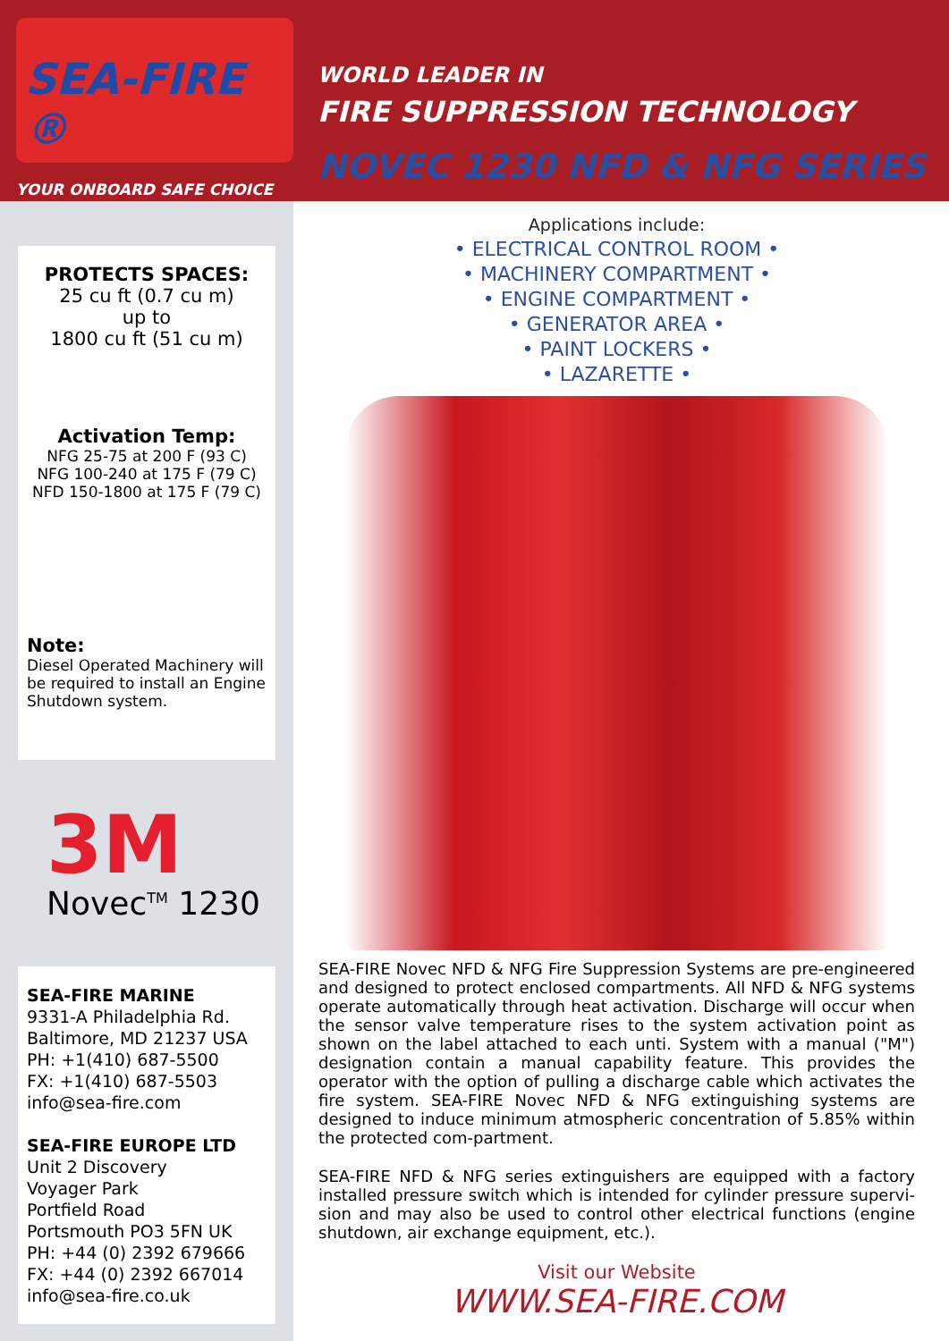SEA-FIRE ®
YOUR ONBOARD SAFE CHOICE
WORLD LEADER IN
FIRE SUPPRESSION TECHNOLOGY
NOVEC 1230 NFD & NFG SERIES
PROTECTS SPACES:
25 cu ft (0.7 cu m)
up to
1800 cu ft (51 cu m)
Activation Temp:
NFG 25-75 at 200 F (93 C)
NFG 100-240 at 175 F (79 C)
NFD 150-1800 at 175 F (79 C)
Note:
Diesel Operated Machinery will be required to install an Engine Shutdown system.
3M
Novec<sup>TM</sup> 1230
SEA-FIRE MARINE
9331-A Philadelphia Rd.
Baltimore, MD 21237 USA
PH: +1(410) 687-5500
FX: +1(410) 687-5503
info@sea-fire.com
SEA-FIRE EUROPE LTD
Unit 2 Discovery
Voyager Park
Portfield Road
Portsmouth PO3 5FN UK
PH: +44 (0) 2392 679666
FX: +44 (0) 2392 667014
info@sea-fire.co.uk
Applications include:
• ELECTRICAL CONTROL ROOM •
• MACHINERY COMPARTMENT •
• ENGINE COMPARTMENT •
• GENERATOR AREA •
• PAINT LOCKERS •
• LAZARETTE •
SEA-FIRE Novec NFD & NFG Fire Suppression Systems are pre-engineered and designed to protect enclosed compartments. All NFD & NFG systems operate automatically through heat activation. Discharge will occur when the sensor valve temperature rises to the system activation point as shown on the label attached to each unti. System with a manual ("M") designation contain a manual capability feature. This provides the operator with the option of pulling a discharge cable which activates the fire system. SEA-FIRE Novec NFD & NFG extinguishing systems are designed to induce minimum atmospheric concentration of 5.85% within the protected com-partment.
SEA-FIRE NFD & NFG series extinguishers are equipped with a factory installed pressure switch which is intended for cylinder pressure supervi-sion and may also be used to control other electrical functions (engine shutdown, air exchange equipment, etc.).
Visit our Website
WWW.SEA-FIRE.COM